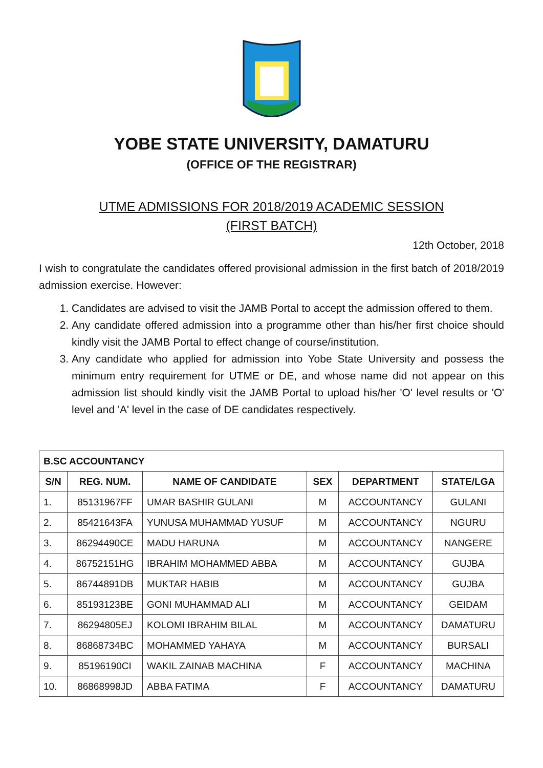YOBE STATE UNIVERSITY, DAMATURU
(OFFICE OF THE REGISTRAR)
UTME ADMISSIONS FOR 2018/2019 ACADEMIC SESSION
(FIRST BATCH)
12th October, 2018
I wish to congratulate the candidates offered provisional admission in the first batch of 2018/2019 admission exercise. However:
1. Candidates are advised to visit the JAMB Portal to accept the admission offered to them.
2. Any candidate offered admission into a programme other than his/her first choice should kindly visit the JAMB Portal to effect change of course/institution.
3. Any candidate who applied for admission into Yobe State University and possess the minimum entry requirement for UTME or DE, and whose name did not appear on this admission list should kindly visit the JAMB Portal to upload his/her 'O' level results or 'O' level and 'A' level in the case of DE candidates respectively.
| B.SC ACCOUNTANCY | | | | | |
| --- | --- | --- | --- | --- | --- |
| S/N | REG. NUM. | NAME OF CANDIDATE | SEX | DEPARTMENT | STATE/LGA |
| 1. | 85131967FF | UMAR BASHIR GULANI | M | ACCOUNTANCY | GULANI |
| 2. | 85421643FA | YUNUSA MUHAMMAD YUSUF | M | ACCOUNTANCY | NGURU |
| 3. | 86294490CE | MADU HARUNA | M | ACCOUNTANCY | NANGERE |
| 4. | 86752151HG | IBRAHIM MOHAMMED ABBA | M | ACCOUNTANCY | GUJBA |
| 5. | 86744891DB | MUKTAR HABIB | M | ACCOUNTANCY | GUJBA |
| 6. | 85193123BE | GONI MUHAMMAD ALI | M | ACCOUNTANCY | GEIDAM |
| 7. | 86294805EJ | KOLOMI IBRAHIM BILAL | M | ACCOUNTANCY | DAMATURU |
| 8. | 86868734BC | MOHAMMED YAHAYA | M | ACCOUNTANCY | BURSALI |
| 9. | 85196190CI | WAKIL ZAINAB MACHINA | F | ACCOUNTANCY | MACHINA |
| 10. | 86868998JD | ABBA FATIMA | F | ACCOUNTANCY | DAMATURU |